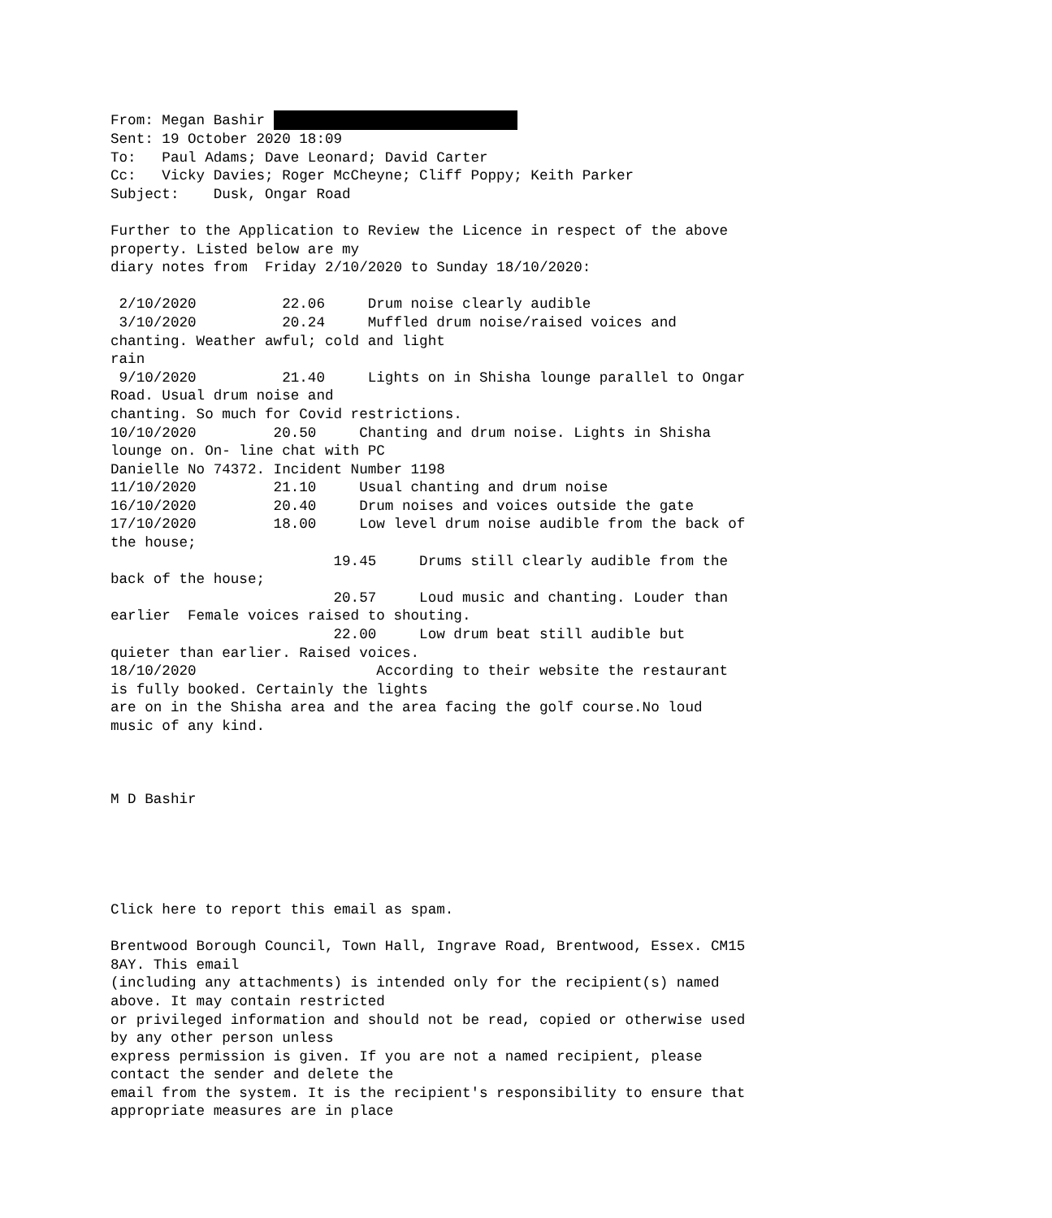From: Megan Bashir 
Sent: 19 October 2020 18:09
To:   Paul Adams; Dave Leonard; David Carter
Cc:   Vicky Davies; Roger McCheyne; Cliff Poppy; Keith Parker
Subject:    Dusk, Ongar Road

Further to the Application to Review the Licence in respect of the above
property. Listed below are my
diary notes from  Friday 2/10/2020 to Sunday 18/10/2020:

 2/10/2020          22.06     Drum noise clearly audible
 3/10/2020          20.24     Muffled drum noise/raised voices and
chanting. Weather awful; cold and light
rain
 9/10/2020          21.40     Lights on in Shisha lounge parallel to Ongar
Road. Usual drum noise and
chanting. So much for Covid restrictions.
10/10/2020         20.50     Chanting and drum noise. Lights in Shisha
lounge on. On- line chat with PC
Danielle No 74372. Incident Number 1198
11/10/2020         21.10     Usual chanting and drum noise
16/10/2020         20.40     Drum noises and voices outside the gate
17/10/2020         18.00     Low level drum noise audible from the back of
the house;
                          19.45     Drums still clearly audible from the
back of the house;
                          20.57     Loud music and chanting. Louder than
earlier  Female voices raised to shouting.
                          22.00     Low drum beat still audible but
quieter than earlier. Raised voices.
18/10/2020                     According to their website the restaurant
is fully booked. Certainly the lights
are on in the Shisha area and the area facing the golf course.No loud
music of any kind.



M D Bashir





Click here to report this email as spam.

Brentwood Borough Council, Town Hall, Ingrave Road, Brentwood, Essex. CM15
8AY. This email
(including any attachments) is intended only for the recipient(s) named
above. It may contain restricted
or privileged information and should not be read, copied or otherwise used
by any other person unless
express permission is given. If you are not a named recipient, please
contact the sender and delete the
email from the system. It is the recipient's responsibility to ensure that
appropriate measures are in place